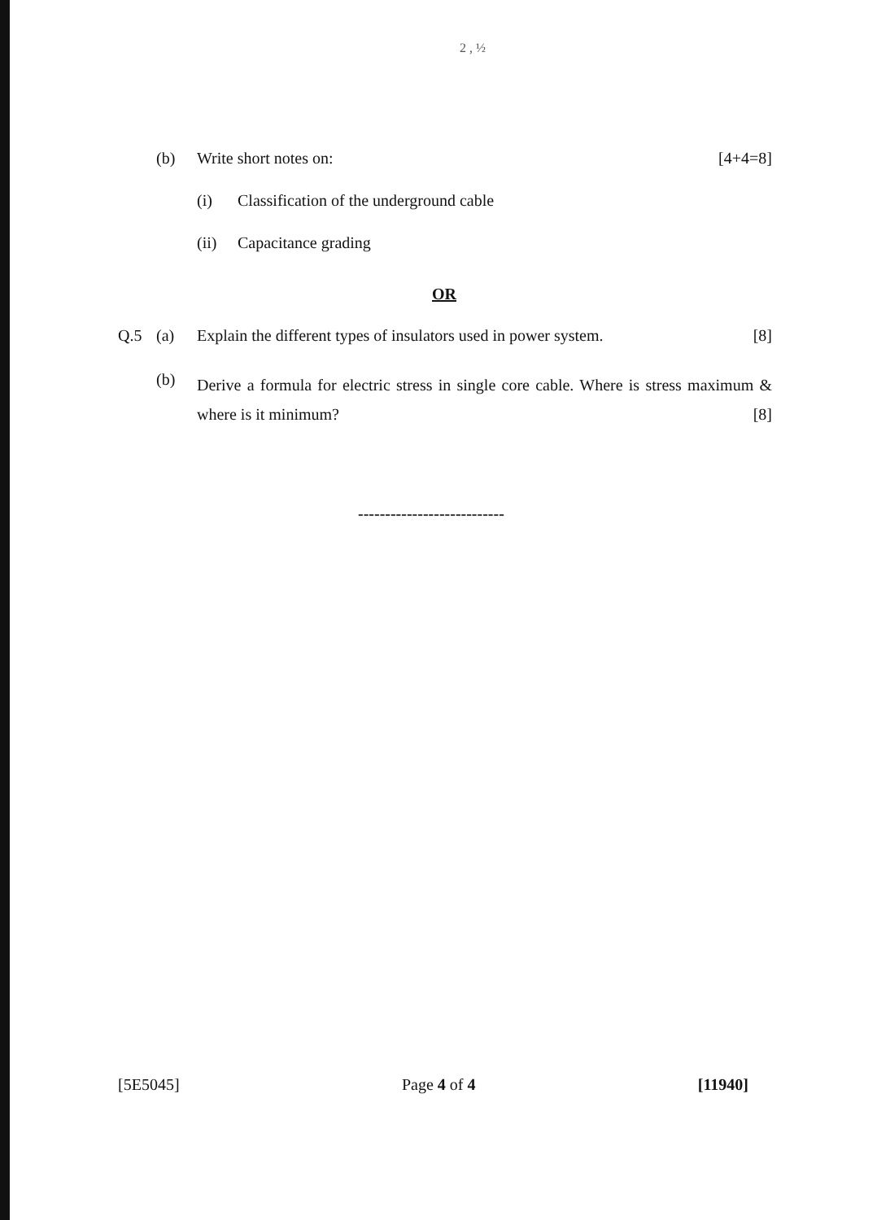2 , ½
(b) Write short notes on: [4+4=8]
(i) Classification of the underground cable
(ii) Capacitance grading
OR
Q.5 (a) Explain the different types of insulators used in power system. [8]
(b) Derive a formula for electric stress in single core cable. Where is stress maximum & where is it minimum? [8]
---------------------------
[5E5045] Page 4 of 4 [11940]